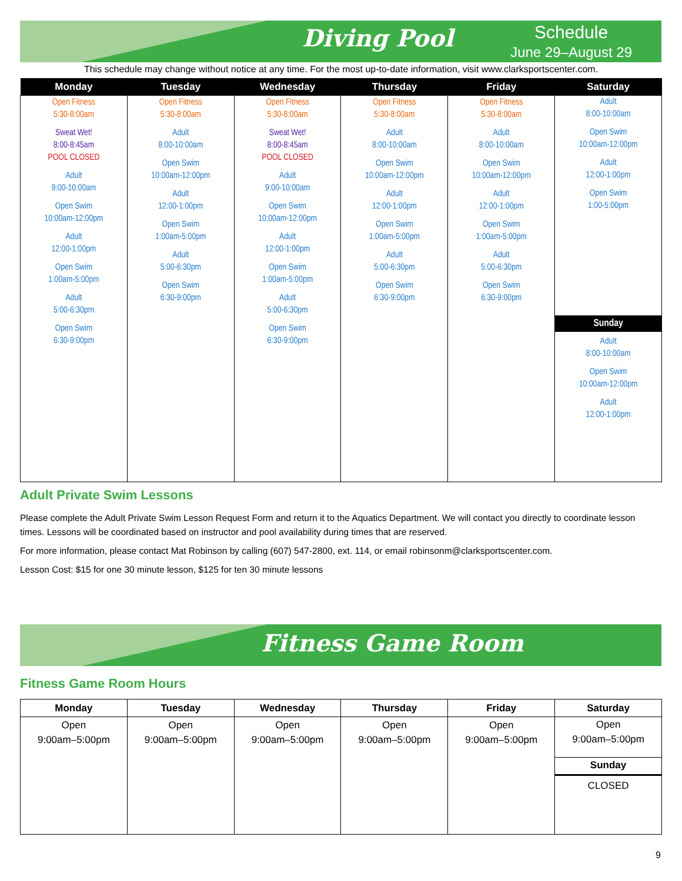Diving Pool
Schedule
June 29–August 29
This schedule may change without notice at any time. For the most up-to-date information, visit www.clarksportscenter.com.
| Monday | Tuesday | Wednesday | Thursday | Friday | Saturday |
| --- | --- | --- | --- | --- | --- |
| Open Fitness 5:30-8:00am Sweat Wet! 8:00-8:45am POOL CLOSED Adult 9:00-10:00am Open Swim 10:00am-12:00pm Adult 12:00-1:00pm Open Swim 1:00am-5:00pm Adult 5:00-6:30pm Open Swim 6:30-9:00pm | Open Fitness 5:30-8:00am Adult 8:00-10:00am Open Swim 10:00am-12:00pm Adult 12:00-1:00pm Open Swim 1:00am-5:00pm Adult 5:00-6:30pm Open Swim 6:30-9:00pm | Open Fitness 5:30-8:00am Sweat Wet! 8:00-8:45am POOL CLOSED Adult 9:00-10:00am Open Swim 10:00am-12:00pm Adult 12:00-1:00pm Open Swim 1:00am-5:00pm Adult 5:00-6:30pm Open Swim 6:30-9:00pm | Open Fitness 5:30-8:00am Adult 8:00-10:00am Open Swim 10:00am-12:00pm Adult 12:00-1:00pm Open Swim 1:00am-5:00pm Adult 5:00-6:30pm Open Swim 6:30-9:00pm | Open Fitness 5:30-8:00am Adult 8:00-10:00am Open Swim 10:00am-12:00pm Adult 12:00-1:00pm Open Swim 1:00am-5:00pm Adult 5:00-6:30pm Open Swim 6:30-9:00pm | Adult 8:00-10:00am Open Swim 10:00am-12:00pm Adult 12:00-1:00pm Open Swim 1:00-5:00pm Sunday Adult 8:00-10:00am Open Swim 10:00am-12:00pm Adult 12:00-1:00pm |
Adult Private Swim Lessons
Please complete the Adult Private Swim Lesson Request Form and return it to the Aquatics Department. We will contact you directly to coordinate lesson times. Lessons will be coordinated based on instructor and pool availability during times that are reserved.
For more information, please contact Mat Robinson by calling (607) 547-2800, ext. 114, or email robinsonm@clarksportscenter.com.
Lesson Cost: $15 for one 30 minute lesson, $125 for ten 30 minute lessons
Fitness Game Room
Fitness Game Room Hours
| Monday | Tuesday | Wednesday | Thursday | Friday | Saturday |
| --- | --- | --- | --- | --- | --- |
| Open 9:00am–5:00pm | Open 9:00am–5:00pm | Open 9:00am–5:00pm | Open 9:00am–5:00pm | Open 9:00am–5:00pm | Open 9:00am–5:00pm Sunday CLOSED |
9